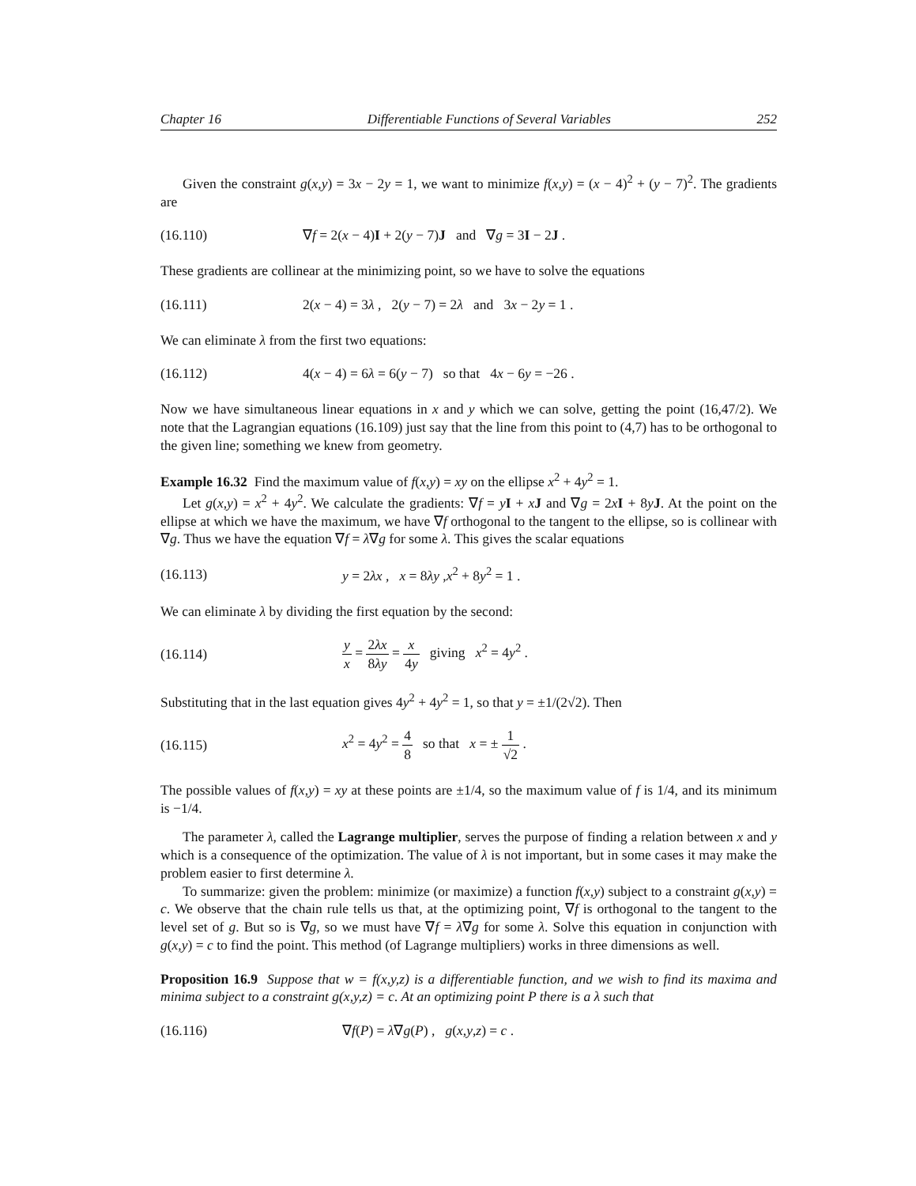Chapter 16 Differentiable Functions of Several Variables 252
Given the constraint g(x,y) = 3x − 2y = 1, we want to minimize f(x,y) = (x − 4)<sup>2</sup> + (y − 7)<sup>2</sup>. The gradients are
(16.110) ∇f = 2(x − 4)I + 2(y − 7)J and ∇g = 3I − 2J .
These gradients are collinear at the minimizing point, so we have to solve the equations
(16.111) 2(x − 4) = 3λ , 2(y − 7) = 2λ and 3x − 2y = 1 .
We can eliminate λ from the first two equations:
(16.112) 4(x − 4) = 6λ = 6(y − 7) so that 4x − 6y = −26 .
Now we have simultaneous linear equations in x and y which we can solve, getting the point (16,47/2). We note that the Lagrangian equations (16.109) just say that the line from this point to (4,7) has to be orthogonal to the given line; something we knew from geometry.
Example 16.32 Find the maximum value of f(x,y) = xy on the ellipse x<sup>2</sup> + 4y<sup>2</sup> = 1.
Let g(x,y) = x<sup>2</sup> + 4y<sup>2</sup>. We calculate the gradients: ∇f = yI + xJ and ∇g = 2xI + 8yJ. At the point on the ellipse at which we have the maximum, we have ∇f orthogonal to the tangent to the ellipse, so is collinear with ∇g. Thus we have the equation ∇f = λ∇g for some λ. This gives the scalar equations
(16.113) y = 2λx , x = 8λy ,x<sup>2</sup> + 8y<sup>2</sup> = 1 .
We can eliminate λ by dividing the first equation by the second:
(16.114) y x = 2λx 8λy = x 4y giving x<sup>2</sup> = 4y<sup>2</sup> .
Substituting that in the last equation gives 4y<sup>2</sup> + 4y<sup>2</sup> = 1, so that y = ±1/(2√2). Then
(16.115) x<sup>2</sup> = 4y<sup>2</sup> = 4 8 so that x = ± 1 √2 .
The possible values of f(x,y) = xy at these points are ±1/4, so the maximum value of f is 1/4, and its minimum is −1/4.
The parameter λ, called the Lagrange multiplier, serves the purpose of finding a relation between x and y which is a consequence of the optimization. The value of λ is not important, but in some cases it may make the problem easier to first determine λ.
To summarize: given the problem: minimize (or maximize) a function f(x,y) subject to a constraint g(x,y) = c. We observe that the chain rule tells us that, at the optimizing point, ∇f is orthogonal to the tangent to the level set of g. But so is ∇g, so we must have ∇f = λ∇g for some λ. Solve this equation in conjunction with g(x,y) = c to find the point. This method (of Lagrange multipliers) works in three dimensions as well.
Proposition 16.9 Suppose that w = f(x,y,z) is a differentiable function, and we wish to find its maxima and minima subject to a constraint g(x,y,z) = c. At an optimizing point P there is a λ such that
(16.116) ∇f(P) = λ∇g(P) , g(x,y,z) = c .